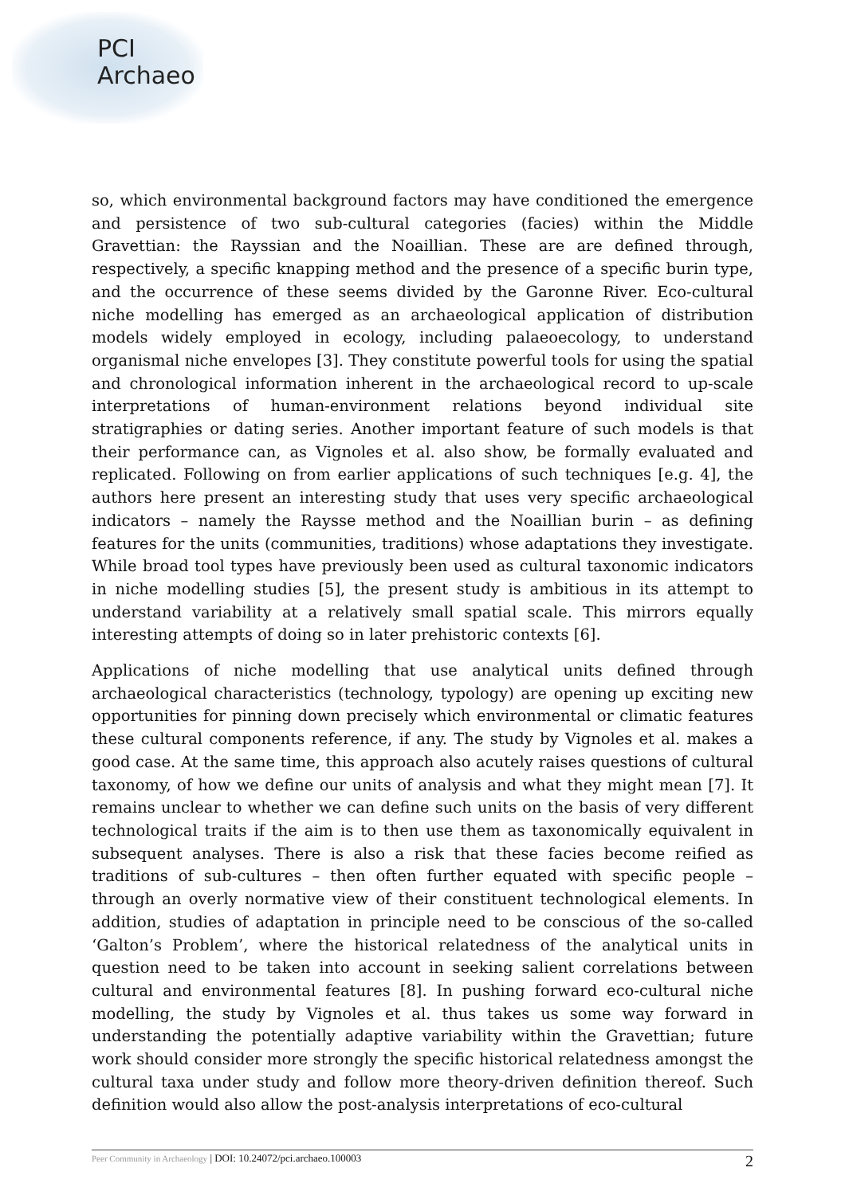PCI
Archaeo
so, which environmental background factors may have conditioned the emergence and persistence of two sub-cultural categories (facies) within the Middle Gravettian: the Rayssian and the Noaillian. These are are defined through, respectively, a specific knapping method and the presence of a specific burin type, and the occurrence of these seems divided by the Garonne River. Eco-cultural niche modelling has emerged as an archaeological application of distribution models widely employed in ecology, including palaeoecology, to understand organismal niche envelopes [3]. They constitute powerful tools for using the spatial and chronological information inherent in the archaeological record to up-scale interpretations of human-environment relations beyond individual site stratigraphies or dating series. Another important feature of such models is that their performance can, as Vignoles et al. also show, be formally evaluated and replicated. Following on from earlier applications of such techniques [e.g. 4], the authors here present an interesting study that uses very specific archaeological indicators – namely the Raysse method and the Noaillian burin – as defining features for the units (communities, traditions) whose adaptations they investigate. While broad tool types have previously been used as cultural taxonomic indicators in niche modelling studies [5], the present study is ambitious in its attempt to understand variability at a relatively small spatial scale. This mirrors equally interesting attempts of doing so in later prehistoric contexts [6].
Applications of niche modelling that use analytical units defined through archaeological characteristics (technology, typology) are opening up exciting new opportunities for pinning down precisely which environmental or climatic features these cultural components reference, if any. The study by Vignoles et al. makes a good case. At the same time, this approach also acutely raises questions of cultural taxonomy, of how we define our units of analysis and what they might mean [7]. It remains unclear to whether we can define such units on the basis of very different technological traits if the aim is to then use them as taxonomically equivalent in subsequent analyses. There is also a risk that these facies become reified as traditions of sub-cultures – then often further equated with specific people – through an overly normative view of their constituent technological elements. In addition, studies of adaptation in principle need to be conscious of the so-called ‘Galton’s Problem’, where the historical relatedness of the analytical units in question need to be taken into account in seeking salient correlations between cultural and environmental features [8]. In pushing forward eco-cultural niche modelling, the study by Vignoles et al. thus takes us some way forward in understanding the potentially adaptive variability within the Gravettian; future work should consider more strongly the specific historical relatedness amongst the cultural taxa under study and follow more theory-driven definition thereof. Such definition would also allow the post-analysis interpretations of eco-cultural
Peer Community in Archaeology | DOI: 10.24072/pci.archaeo.100003 2